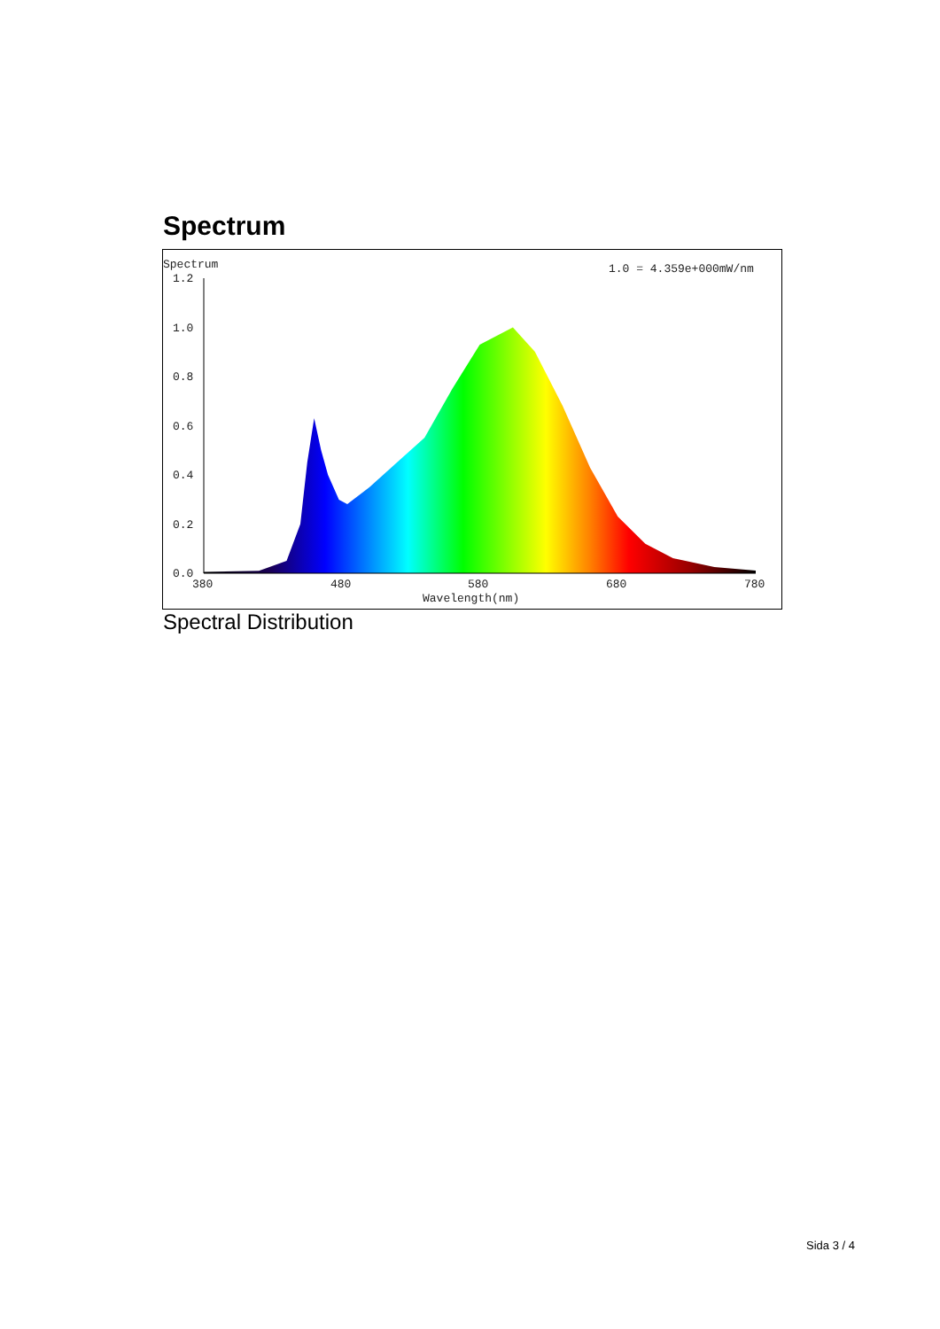Spectrum
Spectrum
1.0 = 4.359e+000mW/nm
1.2
1.0
0.8
0.6
0.4
0.2
0.0
380
480
580
680
780
Wavelength(nm)
Spectral Distribution
Sida 3 / 4